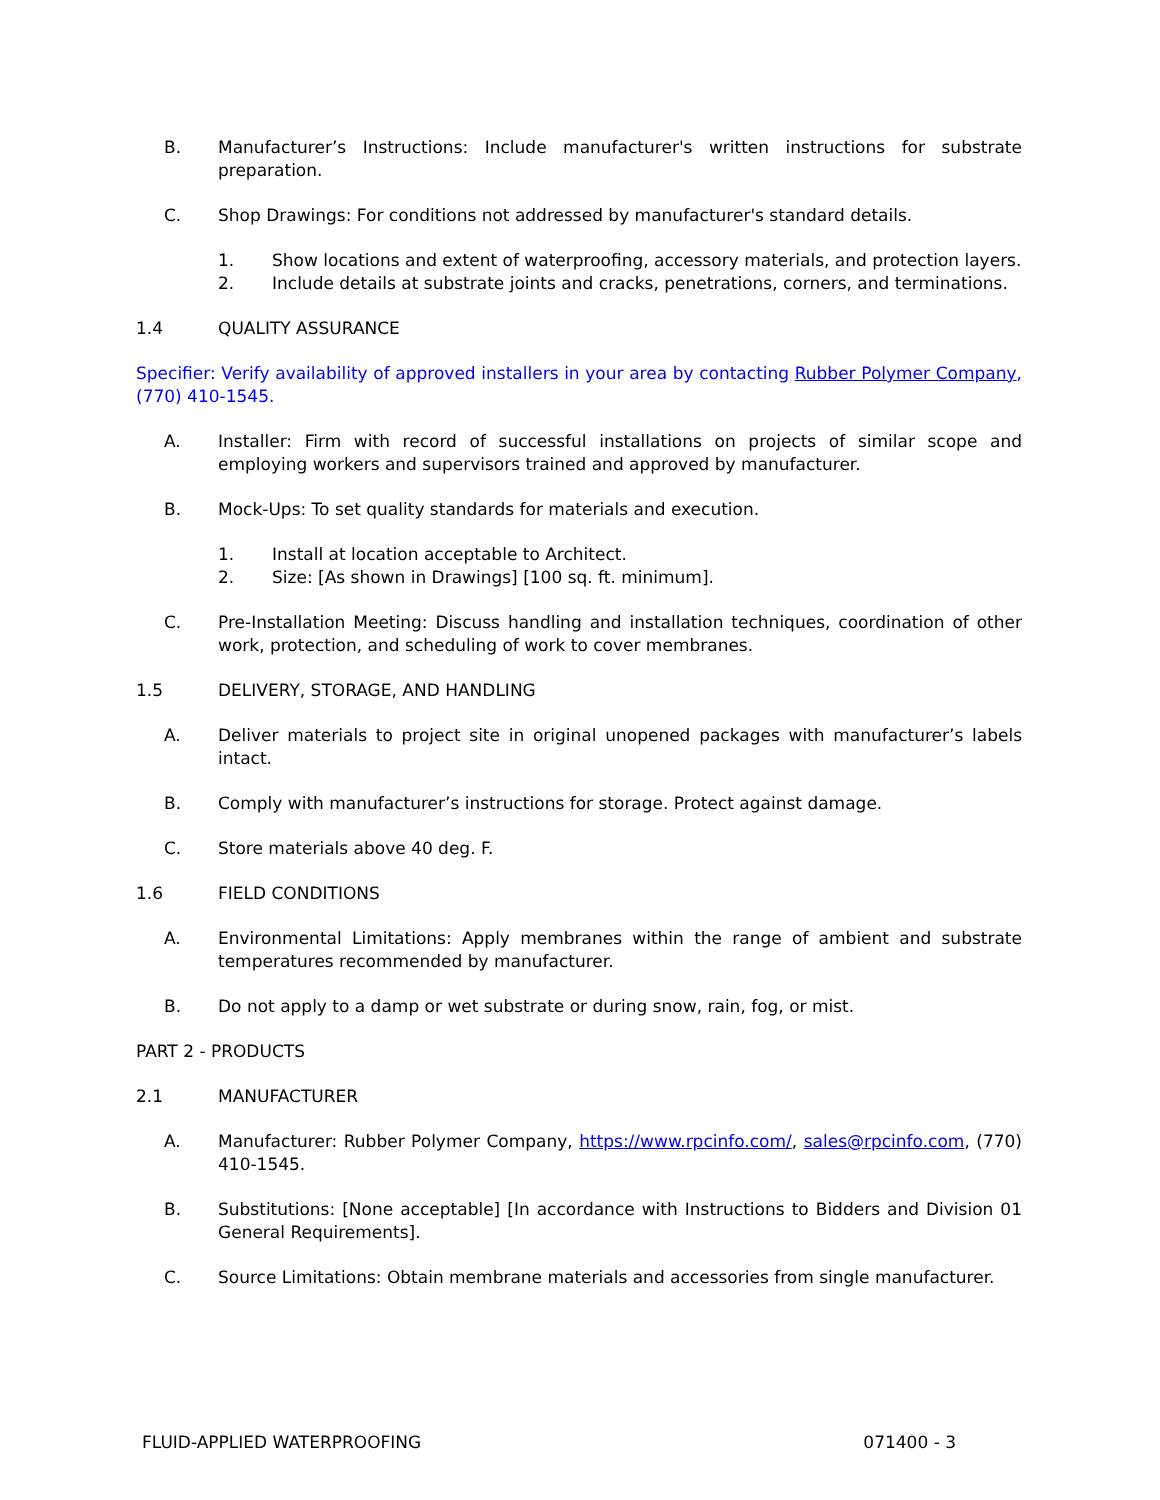B. Manufacturer’s Instructions: Include manufacturer's written instructions for substrate preparation.
C. Shop Drawings: For conditions not addressed by manufacturer's standard details.
1. Show locations and extent of waterproofing, accessory materials, and protection layers.
2. Include details at substrate joints and cracks, penetrations, corners, and terminations.
1.4 QUALITY ASSURANCE
Specifier: Verify availability of approved installers in your area by contacting Rubber Polymer Company, (770) 410-1545.
A. Installer: Firm with record of successful installations on projects of similar scope and employing workers and supervisors trained and approved by manufacturer.
B. Mock-Ups: To set quality standards for materials and execution.
1. Install at location acceptable to Architect.
2. Size: [As shown in Drawings] [100 sq. ft. minimum].
C. Pre-Installation Meeting: Discuss handling and installation techniques, coordination of other work, protection, and scheduling of work to cover membranes.
1.5 DELIVERY, STORAGE, AND HANDLING
A. Deliver materials to project site in original unopened packages with manufacturer’s labels intact.
B. Comply with manufacturer’s instructions for storage. Protect against damage.
C. Store materials above 40 deg. F.
1.6 FIELD CONDITIONS
A. Environmental Limitations: Apply membranes within the range of ambient and substrate temperatures recommended by manufacturer.
B. Do not apply to a damp or wet substrate or during snow, rain, fog, or mist.
PART 2 - PRODUCTS
2.1 MANUFACTURER
A. Manufacturer: Rubber Polymer Company, https://www.rpcinfo.com/, sales@rpcinfo.com, (770) 410-1545.
B. Substitutions: [None acceptable] [In accordance with Instructions to Bidders and Division 01 General Requirements].
C. Source Limitations: Obtain membrane materials and accessories from single manufacturer.
FLUID-APPLIED WATERPROOFING 071400 - 3